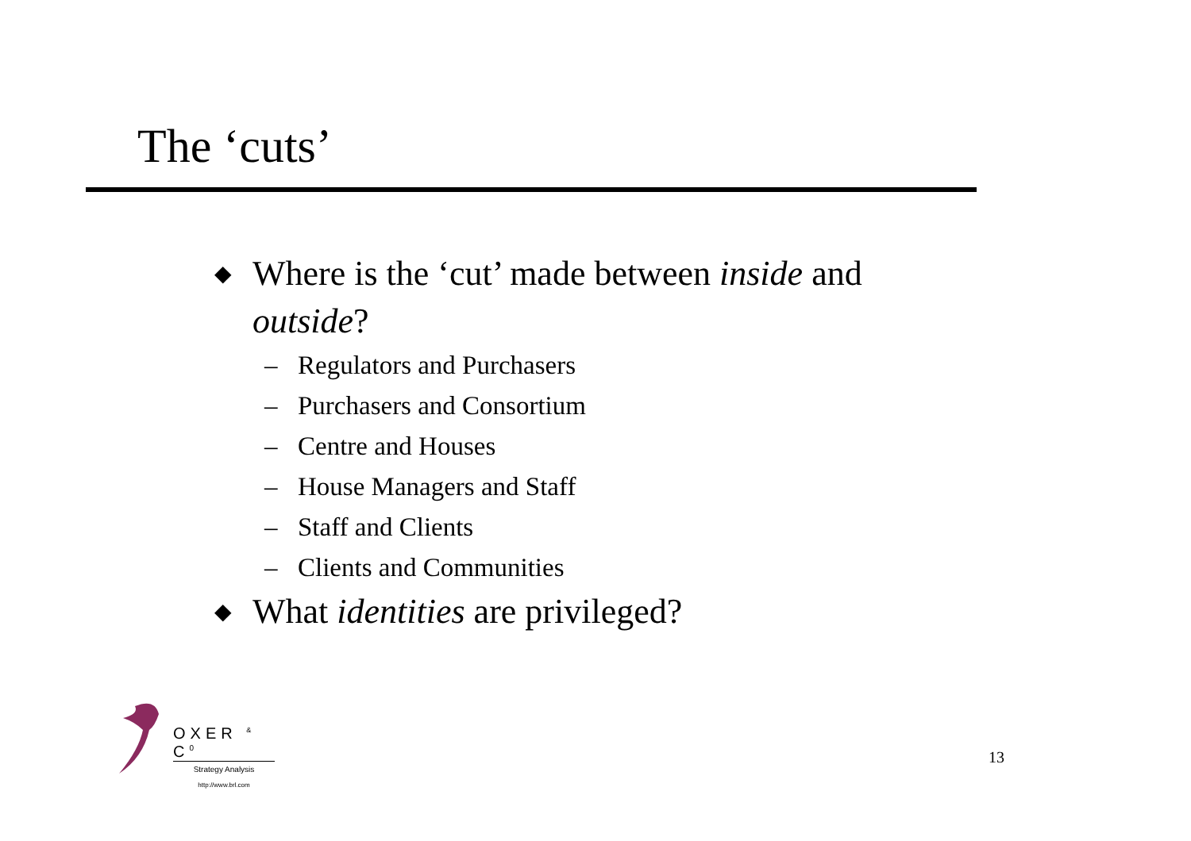The ‘cuts’
◆ Where is the ‘cut’ made between inside and
outside?
– Regulators and Purchasers
– Purchasers and Consortium
– Centre and Houses
– House Managers and Staff
– Staff and Clients
– Clients and Communities
◆ What identities are privileged?
OXER <sup>&</sup> C<sup>0</sup>
Strategy Analysis
http://www.brl.com
13